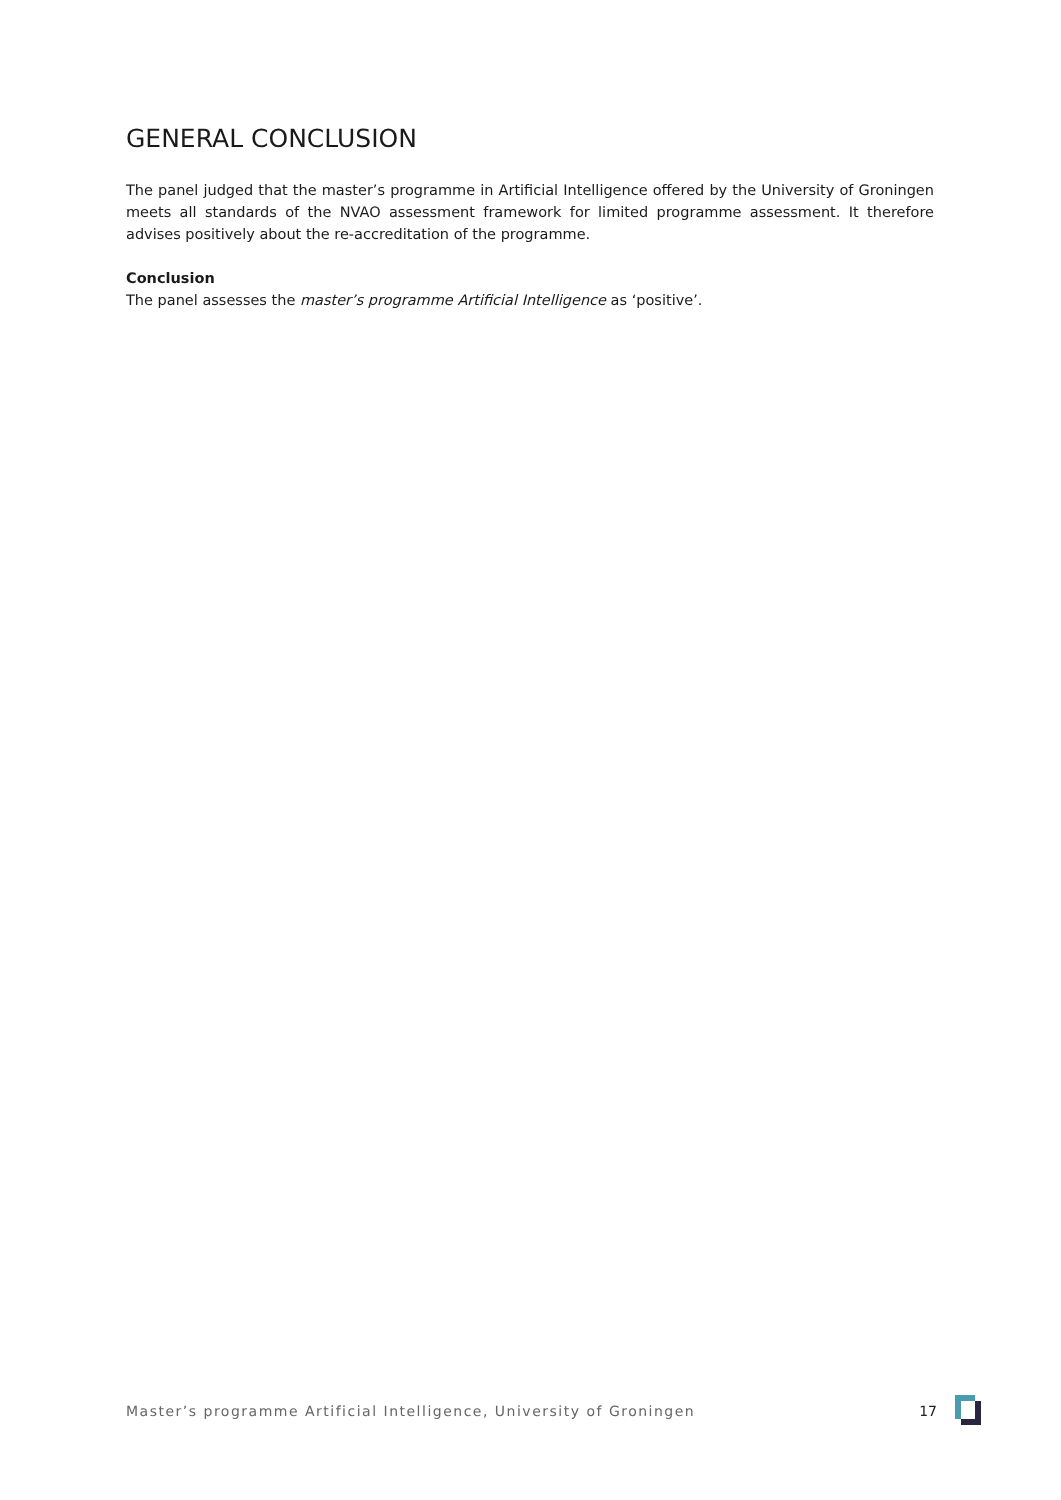GENERAL CONCLUSION
The panel judged that the master’s programme in Artificial Intelligence offered by the University of Groningen meets all standards of the NVAO assessment framework for limited programme assessment. It therefore advises positively about the re-accreditation of the programme.
Conclusion
The panel assesses the master’s programme Artificial Intelligence as ‘positive’.
Master’s programme Artificial Intelligence, University of Groningen 17